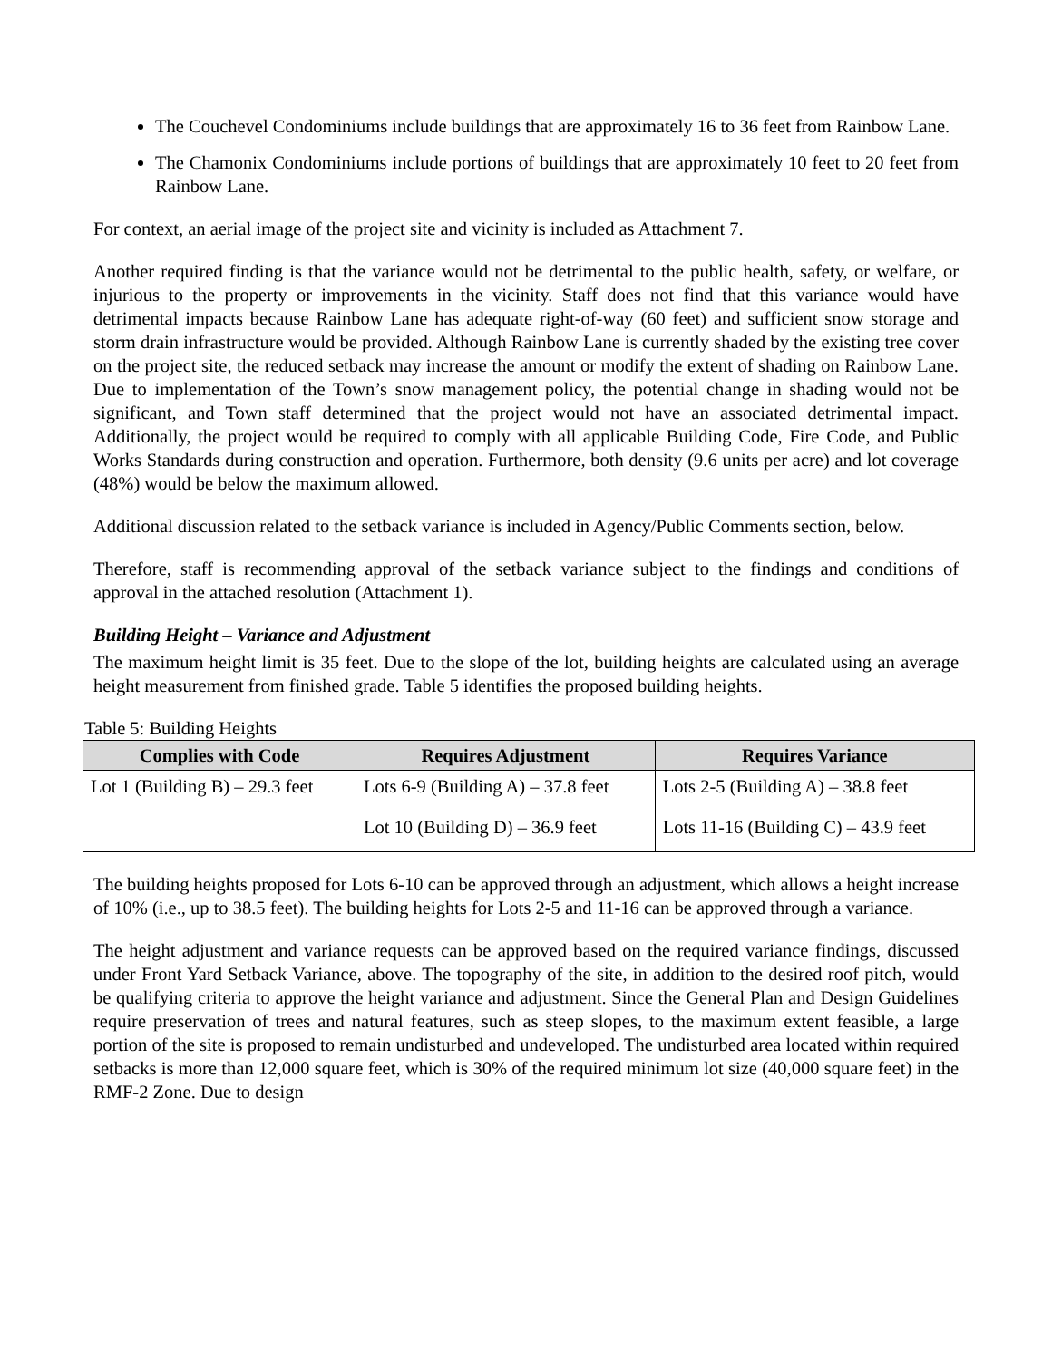The Couchevel Condominiums include buildings that are approximately 16 to 36 feet from Rainbow Lane.
The Chamonix Condominiums include portions of buildings that are approximately 10 feet to 20 feet from Rainbow Lane.
For context, an aerial image of the project site and vicinity is included as Attachment 7.
Another required finding is that the variance would not be detrimental to the public health, safety, or welfare, or injurious to the property or improvements in the vicinity. Staff does not find that this variance would have detrimental impacts because Rainbow Lane has adequate right-of-way (60 feet) and sufficient snow storage and storm drain infrastructure would be provided. Although Rainbow Lane is currently shaded by the existing tree cover on the project site, the reduced setback may increase the amount or modify the extent of shading on Rainbow Lane. Due to implementation of the Town’s snow management policy, the potential change in shading would not be significant, and Town staff determined that the project would not have an associated detrimental impact. Additionally, the project would be required to comply with all applicable Building Code, Fire Code, and Public Works Standards during construction and operation. Furthermore, both density (9.6 units per acre) and lot coverage (48%) would be below the maximum allowed.
Additional discussion related to the setback variance is included in Agency/Public Comments section, below.
Therefore, staff is recommending approval of the setback variance subject to the findings and conditions of approval in the attached resolution (Attachment 1).
Building Height – Variance and Adjustment
The maximum height limit is 35 feet. Due to the slope of the lot, building heights are calculated using an average height measurement from finished grade. Table 5 identifies the proposed building heights.
Table 5: Building Heights
| Complies with Code | Requires Adjustment | Requires Variance |
| --- | --- | --- |
| Lot 1 (Building B) – 29.3 feet | Lots 6-9 (Building A) – 37.8 feet | Lots 2-5 (Building A) – 38.8 feet |
| | Lot 10 (Building D) – 36.9 feet | Lots 11-16 (Building C) – 43.9 feet |
The building heights proposed for Lots 6-10 can be approved through an adjustment, which allows a height increase of 10% (i.e., up to 38.5 feet). The building heights for Lots 2-5 and 11-16 can be approved through a variance.
The height adjustment and variance requests can be approved based on the required variance findings, discussed under Front Yard Setback Variance, above. The topography of the site, in addition to the desired roof pitch, would be qualifying criteria to approve the height variance and adjustment. Since the General Plan and Design Guidelines require preservation of trees and natural features, such as steep slopes, to the maximum extent feasible, a large portion of the site is proposed to remain undisturbed and undeveloped. The undisturbed area located within required setbacks is more than 12,000 square feet, which is 30% of the required minimum lot size (40,000 square feet) in the RMF-2 Zone. Due to design